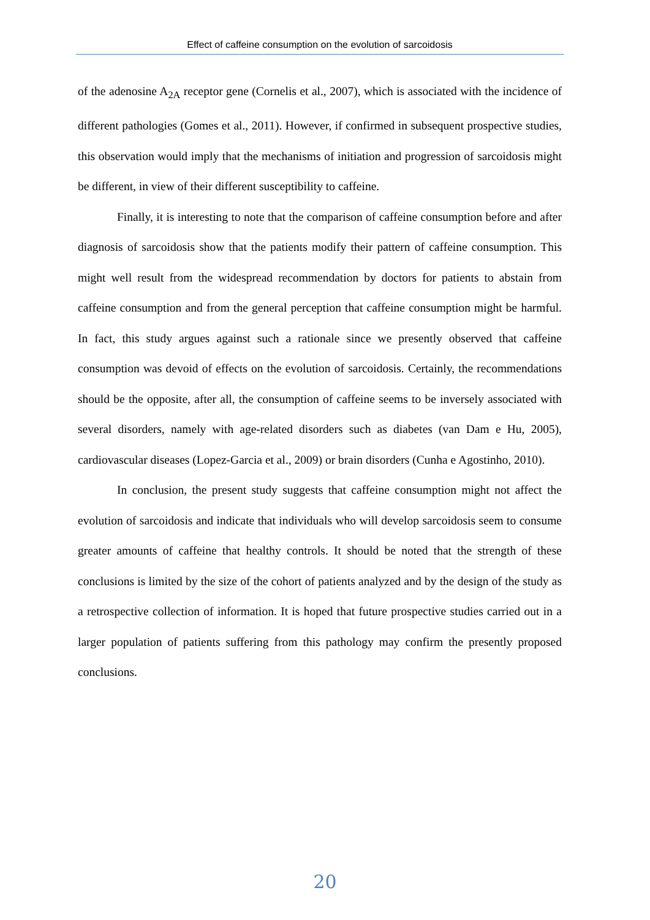Effect of caffeine consumption on the evolution of sarcoidosis
of the adenosine A<sub>2A</sub> receptor gene (Cornelis et al., 2007), which is associated with the incidence of different pathologies (Gomes et al., 2011). However, if confirmed in subsequent prospective studies, this observation would imply that the mechanisms of initiation and progression of sarcoidosis might be different, in view of their different susceptibility to caffeine.
Finally, it is interesting to note that the comparison of caffeine consumption before and after diagnosis of sarcoidosis show that the patients modify their pattern of caffeine consumption. This might well result from the widespread recommendation by doctors for patients to abstain from caffeine consumption and from the general perception that caffeine consumption might be harmful. In fact, this study argues against such a rationale since we presently observed that caffeine consumption was devoid of effects on the evolution of sarcoidosis. Certainly, the recommendations should be the opposite, after all, the consumption of caffeine seems to be inversely associated with several disorders, namely with age-related disorders such as diabetes (van Dam e Hu, 2005), cardiovascular diseases (Lopez-Garcia et al., 2009) or brain disorders (Cunha e Agostinho, 2010).
In conclusion, the present study suggests that caffeine consumption might not affect the evolution of sarcoidosis and indicate that individuals who will develop sarcoidosis seem to consume greater amounts of caffeine that healthy controls. It should be noted that the strength of these conclusions is limited by the size of the cohort of patients analyzed and by the design of the study as a retrospective collection of information. It is hoped that future prospective studies carried out in a larger population of patients suffering from this pathology may confirm the presently proposed conclusions.
20